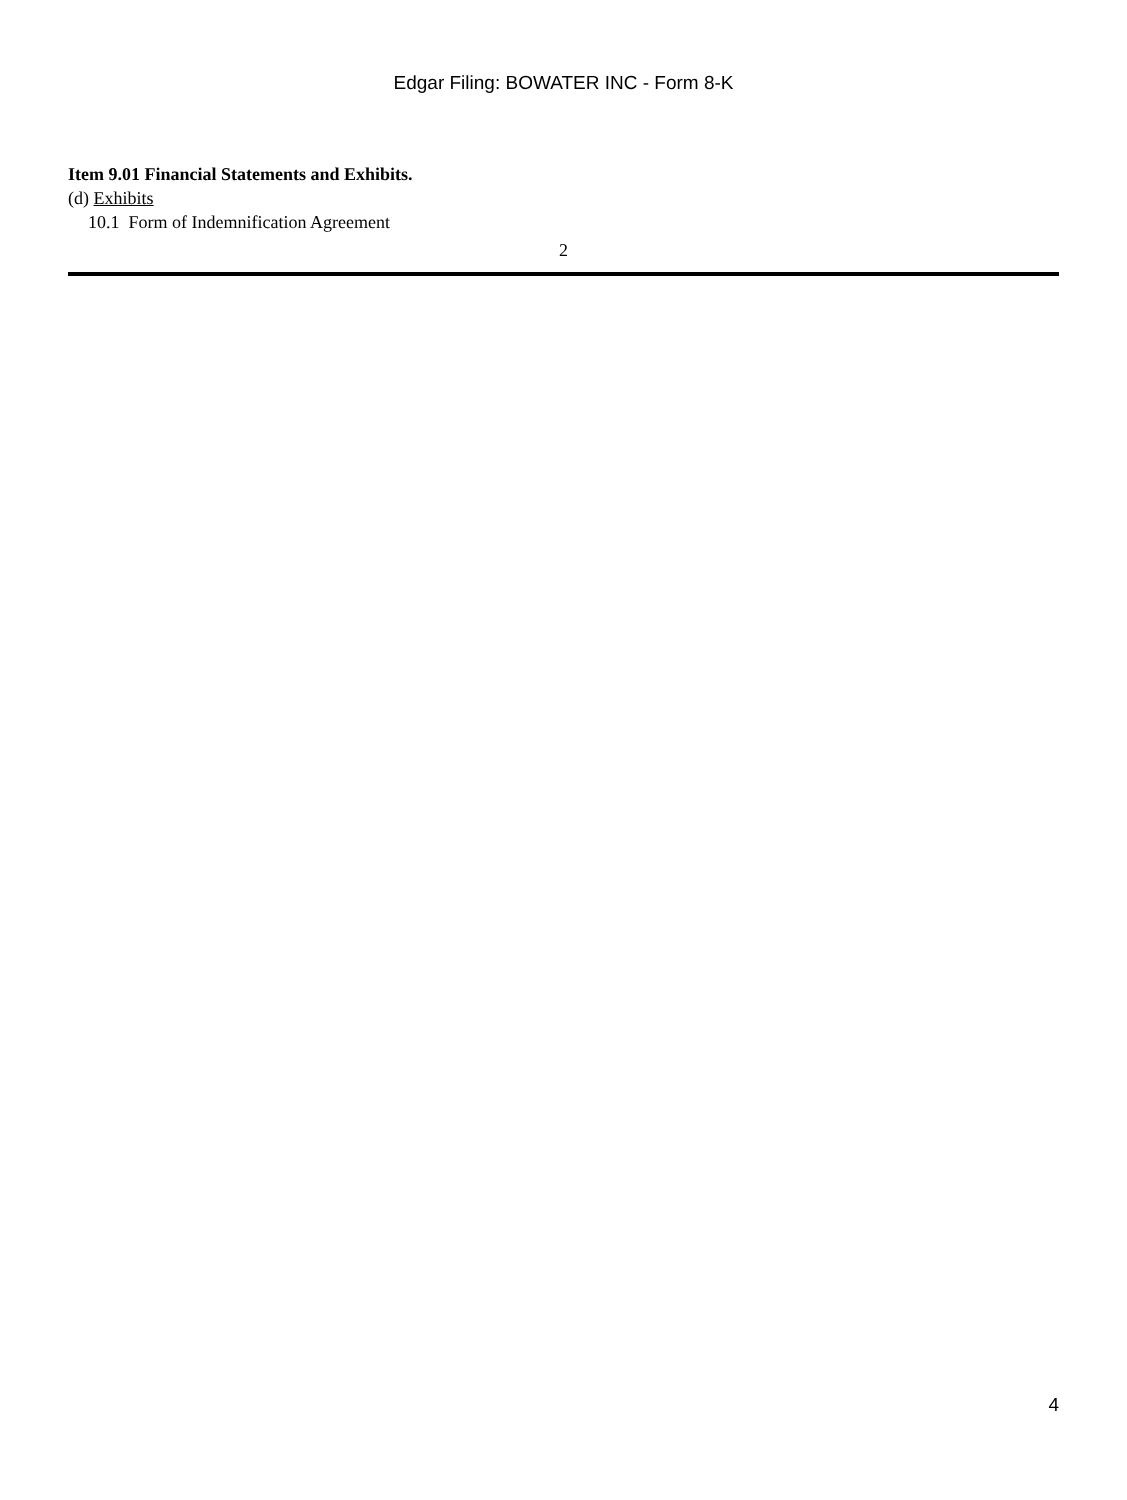Edgar Filing: BOWATER INC - Form 8-K
Item 9.01 Financial Statements and Exhibits.
(d) Exhibits
10.1 Form of Indemnification Agreement
2
4